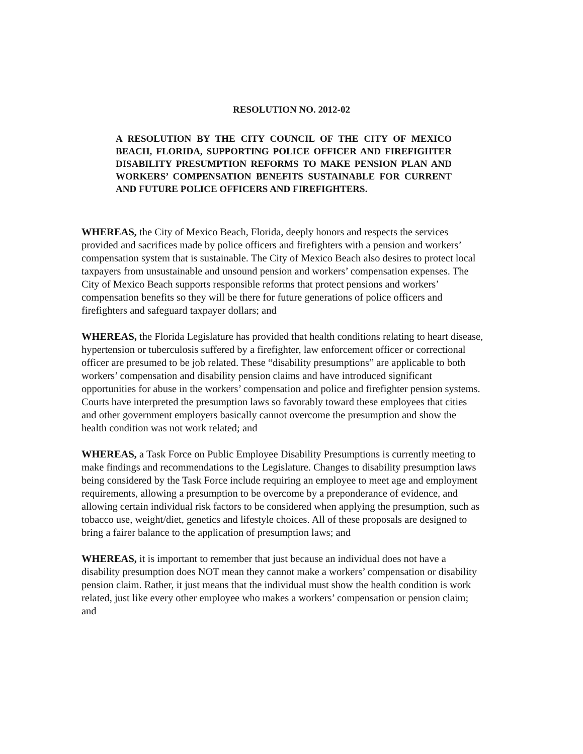RESOLUTION NO. 2012-02
A RESOLUTION BY THE CITY COUNCIL OF THE CITY OF MEXICO BEACH, FLORIDA, SUPPORTING POLICE OFFICER AND FIREFIGHTER DISABILITY PRESUMPTION REFORMS TO MAKE PENSION PLAN AND WORKERS’ COMPENSATION BENEFITS SUSTAINABLE FOR CURRENT AND FUTURE POLICE OFFICERS AND FIREFIGHTERS.
WHEREAS, the City of Mexico Beach, Florida, deeply honors and respects the services provided and sacrifices made by police officers and firefighters with a pension and workers’ compensation system that is sustainable. The City of Mexico Beach also desires to protect local taxpayers from unsustainable and unsound pension and workers’ compensation expenses. The City of Mexico Beach supports responsible reforms that protect pensions and workers’ compensation benefits so they will be there for future generations of police officers and firefighters and safeguard taxpayer dollars; and
WHEREAS, the Florida Legislature has provided that health conditions relating to heart disease, hypertension or tuberculosis suffered by a firefighter, law enforcement officer or correctional officer are presumed to be job related. These “disability presumptions” are applicable to both workers’ compensation and disability pension claims and have introduced significant opportunities for abuse in the workers’ compensation and police and firefighter pension systems. Courts have interpreted the presumption laws so favorably toward these employees that cities and other government employers basically cannot overcome the presumption and show the health condition was not work related; and
WHEREAS, a Task Force on Public Employee Disability Presumptions is currently meeting to make findings and recommendations to the Legislature. Changes to disability presumption laws being considered by the Task Force include requiring an employee to meet age and employment requirements, allowing a presumption to be overcome by a preponderance of evidence, and allowing certain individual risk factors to be considered when applying the presumption, such as tobacco use, weight/diet, genetics and lifestyle choices. All of these proposals are designed to bring a fairer balance to the application of presumption laws; and
WHEREAS, it is important to remember that just because an individual does not have a disability presumption does NOT mean they cannot make a workers’ compensation or disability pension claim. Rather, it just means that the individual must show the health condition is work related, just like every other employee who makes a workers’ compensation or pension claim; and